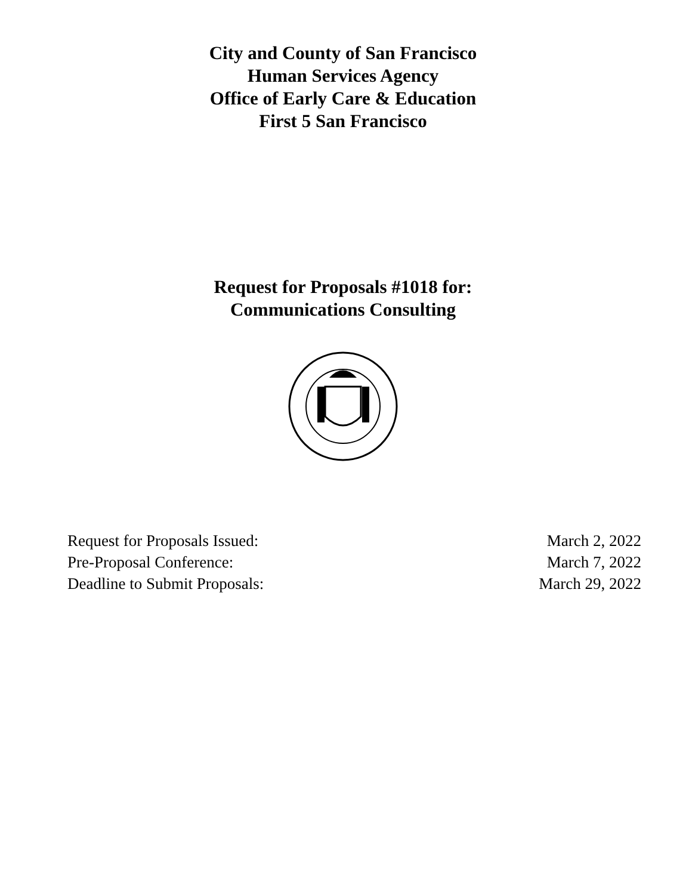City and County of San Francisco
Human Services Agency
Office of Early Care & Education
First 5 San Francisco
Request for Proposals #1018 for:
Communications Consulting
Request for Proposals Issued: March 2, 2022
Pre-Proposal Conference: March 7, 2022
Deadline to Submit Proposals: March 29, 2022